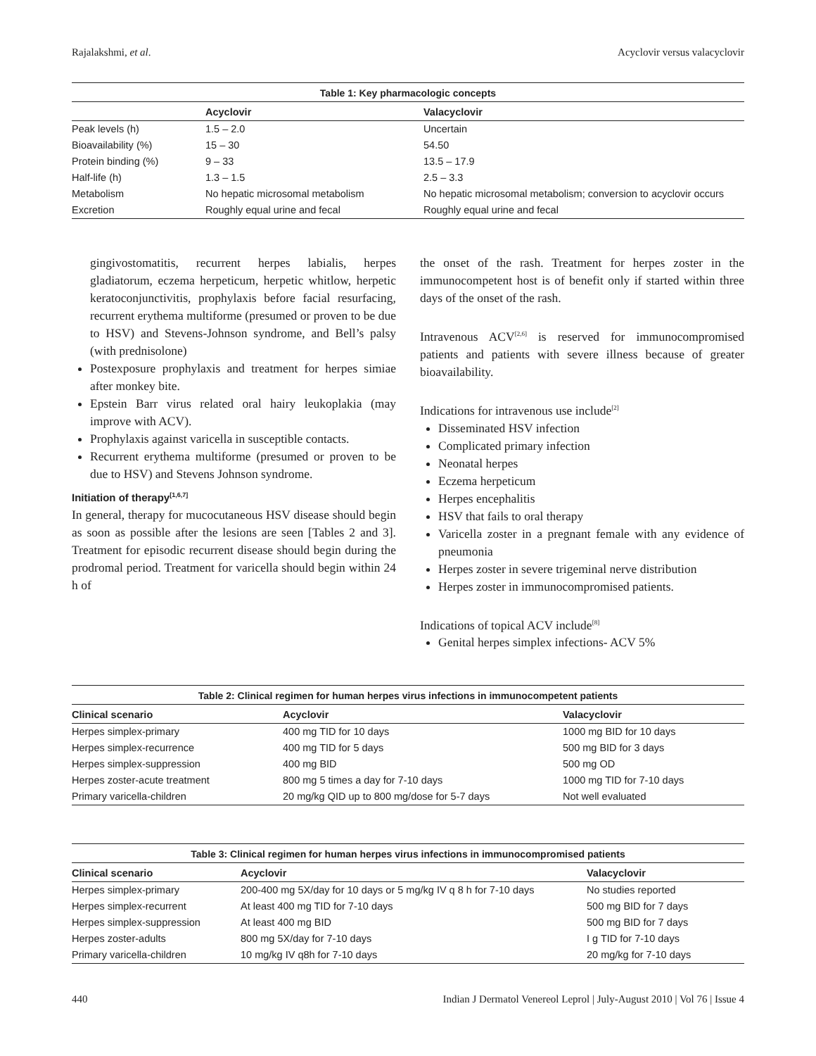Rajalakshmi, et al. Acyclovir versus valacyclovir
Table 1: Key pharmacologic concepts
| | Acyclovir | Valacyclovir |
| --- | --- | --- |
| Peak levels (h) | 1.5 – 2.0 | Uncertain |
| Bioavailability (%) | 15 – 30 | 54.50 |
| Protein binding (%) | 9 – 33 | 13.5 – 17.9 |
| Half-life (h) | 1.3 – 1.5 | 2.5 – 3.3 |
| Metabolism | No hepatic microsomal metabolism | No hepatic microsomal metabolism; conversion to acyclovir occurs |
| Excretion | Roughly equal urine and fecal | Roughly equal urine and fecal |
gingivostomatitis, recurrent herpes labialis, herpes gladiatorum, eczema herpeticum, herpetic whitlow, herpetic keratoconjunctivitis, prophylaxis before facial resurfacing, recurrent erythema multiforme (presumed or proven to be due to HSV) and Stevens-Johnson syndrome, and Bell’s palsy (with prednisolone)
Postexposure prophylaxis and treatment for herpes simiae after monkey bite.
Epstein Barr virus related oral hairy leukoplakia (may improve with ACV).
Prophylaxis against varicella in susceptible contacts.
Recurrent erythema multiforme (presumed or proven to be due to HSV) and Stevens Johnson syndrome.
Initiation of therapy<sup>[1,6,7]</sup>
In general, therapy for mucocutaneous HSV disease should begin as soon as possible after the lesions are seen [Tables 2 and 3]. Treatment for episodic recurrent disease should begin during the prodromal period. Treatment for varicella should begin within 24 h of
the onset of the rash. Treatment for herpes zoster in the immunocompetent host is of benefit only if started within three days of the onset of the rash.
Intravenous ACV<sup>[2,6]</sup> is reserved for immunocompromised patients and patients with severe illness because of greater bioavailability.
Indications for intravenous use include<sup>[2]</sup>
Disseminated HSV infection
Complicated primary infection
Neonatal herpes
Eczema herpeticum
Herpes encephalitis
HSV that fails to oral therapy
Varicella zoster in a pregnant female with any evidence of pneumonia
Herpes zoster in severe trigeminal nerve distribution
Herpes zoster in immunocompromised patients.
Indications of topical ACV include<sup>[8]</sup>
Genital herpes simplex infections- ACV 5%
Table 2: Clinical regimen for human herpes virus infections in immunocompetent patients
| Clinical scenario | Acyclovir | Valacyclovir |
| --- | --- | --- |
| Herpes simplex-primary | 400 mg TID for 10 days | 1000 mg BID for 10 days |
| Herpes simplex-recurrence | 400 mg TID for 5 days | 500 mg BID for 3 days |
| Herpes simplex-suppression | 400 mg BID | 500 mg OD |
| Herpes zoster-acute treatment | 800 mg 5 times a day for 7-10 days | 1000 mg TID for 7-10 days |
| Primary varicella-children | 20 mg/kg QID up to 800 mg/dose for 5-7 days | Not well evaluated |
Table 3: Clinical regimen for human herpes virus infections in immunocompromised patients
| Clinical scenario | Acyclovir | Valacyclovir |
| --- | --- | --- |
| Herpes simplex-primary | 200-400 mg 5X/day for 10 days or 5 mg/kg IV q 8 h for 7-10 days | No studies reported |
| Herpes simplex-recurrent | At least 400 mg TID for 7-10 days | 500 mg BID for 7 days |
| Herpes simplex-suppression | At least 400 mg BID | 500 mg BID for 7 days |
| Herpes zoster-adults | 800 mg 5X/day for 7-10 days | I g TID for 7-10 days |
| Primary varicella-children | 10 mg/kg IV q8h for 7-10 days | 20 mg/kg for 7-10 days |
440 Indian J Dermatol Venereol Leprol | July-August 2010 | Vol 76 | Issue 4